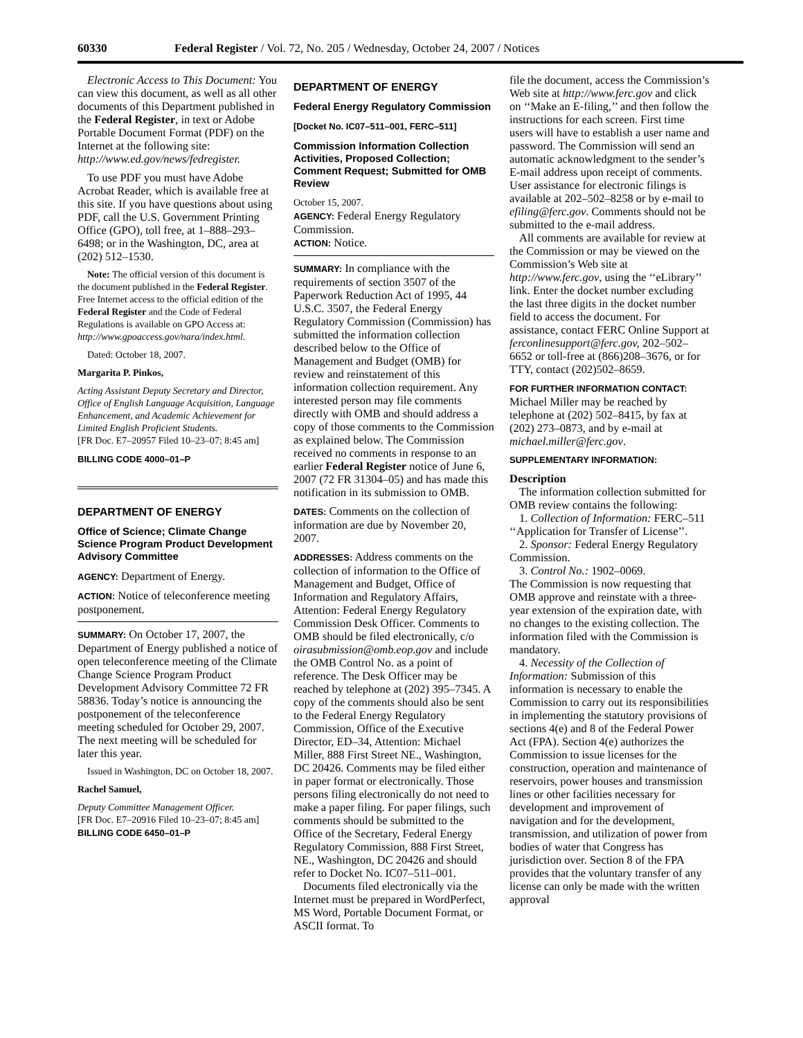60330 Federal Register / Vol. 72, No. 205 / Wednesday, October 24, 2007 / Notices
Electronic Access to This Document: You can view this document, as well as all other documents of this Department published in the Federal Register, in text or Adobe Portable Document Format (PDF) on the Internet at the following site: http://www.ed.gov/news/fedregister.
To use PDF you must have Adobe Acrobat Reader, which is available free at this site. If you have questions about using PDF, call the U.S. Government Printing Office (GPO), toll free, at 1–888–293–6498; or in the Washington, DC, area at (202) 512–1530.
Note: The official version of this document is the document published in the Federal Register. Free Internet access to the official edition of the Federal Register and the Code of Federal Regulations is available on GPO Access at: http://www.gpoaccess.gov/nara/index.html.
Dated: October 18, 2007.
Margarita P. Pinkos,
Acting Assistant Deputy Secretary and Director, Office of English Language Acquisition, Language Enhancement, and Academic Achievement for Limited English Proficient Students.
[FR Doc. E7–20957 Filed 10–23–07; 8:45 am]
BILLING CODE 4000–01–P
DEPARTMENT OF ENERGY
Office of Science; Climate Change Science Program Product Development Advisory Committee
AGENCY: Department of Energy.
ACTION: Notice of teleconference meeting postponement.
SUMMARY: On October 17, 2007, the Department of Energy published a notice of open teleconference meeting of the Climate Change Science Program Product Development Advisory Committee 72 FR 58836. Today’s notice is announcing the postponement of the teleconference meeting scheduled for October 29, 2007. The next meeting will be scheduled for later this year.
Issued in Washington, DC on October 18, 2007.
Rachel Samuel,
Deputy Committee Management Officer.
[FR Doc. E7–20916 Filed 10–23–07; 8:45 am]
BILLING CODE 6450–01–P
DEPARTMENT OF ENERGY
Federal Energy Regulatory Commission
[Docket No. IC07–511–001, FERC–511]
Commission Information Collection Activities, Proposed Collection; Comment Request; Submitted for OMB Review
October 15, 2007.
AGENCY: Federal Energy Regulatory Commission.
ACTION: Notice.
SUMMARY: In compliance with the requirements of section 3507 of the Paperwork Reduction Act of 1995, 44 U.S.C. 3507, the Federal Energy Regulatory Commission (Commission) has submitted the information collection described below to the Office of Management and Budget (OMB) for review and reinstatement of this information collection requirement. Any interested person may file comments directly with OMB and should address a copy of those comments to the Commission as explained below. The Commission received no comments in response to an earlier Federal Register notice of June 6, 2007 (72 FR 31304–05) and has made this notification in its submission to OMB.
DATES: Comments on the collection of information are due by November 20, 2007.
ADDRESSES: Address comments on the collection of information to the Office of Management and Budget, Office of Information and Regulatory Affairs, Attention: Federal Energy Regulatory Commission Desk Officer. Comments to OMB should be filed electronically, c/o oirasubmission@omb.eop.gov and include the OMB Control No. as a point of reference. The Desk Officer may be reached by telephone at (202) 395–7345. A copy of the comments should also be sent to the Federal Energy Regulatory Commission, Office of the Executive Director, ED–34, Attention: Michael Miller, 888 First Street NE., Washington, DC 20426. Comments may be filed either in paper format or electronically. Those persons filing electronically do not need to make a paper filing. For paper filings, such comments should be submitted to the Office of the Secretary, Federal Energy Regulatory Commission, 888 First Street, NE., Washington, DC 20426 and should refer to Docket No. IC07–511–001.
Documents filed electronically via the Internet must be prepared in WordPerfect, MS Word, Portable Document Format, or ASCII format. To
file the document, access the Commission’s Web site at http://www.ferc.gov and click on ‘‘Make an E-filing,’’ and then follow the instructions for each screen. First time users will have to establish a user name and password. The Commission will send an automatic acknowledgment to the sender’s E-mail address upon receipt of comments. User assistance for electronic filings is available at 202–502–8258 or by e-mail to efiling@ferc.gov. Comments should not be submitted to the e-mail address.
All comments are available for review at the Commission or may be viewed on the Commission’s Web site at http://www.ferc.gov, using the ‘‘eLibrary’’ link. Enter the docket number excluding the last three digits in the docket number field to access the document. For assistance, contact FERC Online Support at ferconlinesupport@ferc.gov, 202–502–6652 or toll-free at (866)208–3676, or for TTY, contact (202)502–8659.
FOR FURTHER INFORMATION CONTACT: Michael Miller may be reached by telephone at (202) 502–8415, by fax at (202) 273–0873, and by e-mail at michael.miller@ferc.gov.
SUPPLEMENTARY INFORMATION:
Description
The information collection submitted for OMB review contains the following:
1. Collection of Information: FERC–511 ‘‘Application for Transfer of License’’.
2. Sponsor: Federal Energy Regulatory Commission.
3. Control No.: 1902–0069.
The Commission is now requesting that OMB approve and reinstate with a three-year extension of the expiration date, with no changes to the existing collection. The information filed with the Commission is mandatory.
4. Necessity of the Collection of Information: Submission of this information is necessary to enable the Commission to carry out its responsibilities in implementing the statutory provisions of sections 4(e) and 8 of the Federal Power Act (FPA). Section 4(e) authorizes the Commission to issue licenses for the construction, operation and maintenance of reservoirs, power houses and transmission lines or other facilities necessary for development and improvement of navigation and for the development, transmission, and utilization of power from bodies of water that Congress has jurisdiction over. Section 8 of the FPA provides that the voluntary transfer of any license can only be made with the written approval